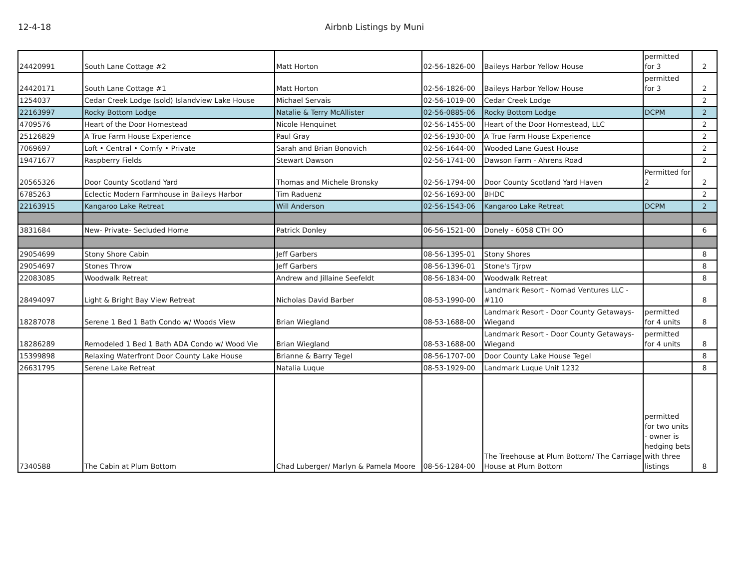12-4-18 Airbnb Listings by Muni
| 24420991 | South Lane Cottage #2 | Matt Horton | 02-56-1826-00 | Baileys Harbor Yellow House | permitted for 3 | 2 |
| 24420171 | South Lane Cottage #1 | Matt Horton | 02-56-1826-00 | Baileys Harbor Yellow House | permitted for 3 | 2 |
| 1254037 | Cedar Creek Lodge (sold) Islandview Lake House | Michael Servais | 02-56-1019-00 | Cedar Creek Lodge | | 2 |
| 22163997 | Rocky Bottom Lodge | Natalie & Terry McAllister | 02-56-0885-06 | Rocky Bottom Lodge | DCPM | 2 |
| 4709576 | Heart of the Door Homestead | Nicole Henquinet | 02-56-1455-00 | Heart of the Door Homestead, LLC | | 2 |
| 25126829 | A True Farm House Experience | Paul Gray | 02-56-1930-00 | A True Farm House Experience | | 2 |
| 7069697 | Loft • Central • Comfy • Private | Sarah and Brian Bonovich | 02-56-1644-00 | Wooded Lane Guest House | | 2 |
| 19471677 | Raspberry Fields | Stewart Dawson | 02-56-1741-00 | Dawson Farm - Ahrens Road | | 2 |
| 20565326 | Door County Scotland Yard | Thomas and Michele Bronsky | 02-56-1794-00 | Door County Scotland Yard Haven | Permitted for 2 | 2 |
| 6785263 | Eclectic Modern Farmhouse in Baileys Harbor | Tim Raduenz | 02-56-1693-00 | BHDC | | 2 |
| 22163915 | Kangaroo Lake Retreat | Will Anderson | 02-56-1543-06 | Kangaroo Lake Retreat | DCPM | 2 |
| 3831684 | New- Private- Secluded Home | Patrick Donley | 06-56-1521-00 | Donely - 6058 CTH OO | | 6 |
| 29054699 | Stony Shore Cabin | Jeff Garbers | 08-56-1395-01 | Stony Shores | | 8 |
| 29054697 | Stones Throw | Jeff Garbers | 08-56-1396-01 | Stone's Tjrpw | | 8 |
| 22083085 | Woodwalk Retreat | Andrew and Jillaine Seefeldt | 08-56-1834-00 | Woodwalk Retreat | | 8 |
| 28494097 | Light & Bright Bay View Retreat | Nicholas David Barber | 08-53-1990-00 | Landmark Resort - Nomad Ventures LLC - #110 | | 8 |
| 18287078 | Serene 1 Bed 1 Bath Condo w/ Woods View | Brian Wiegland | 08-53-1688-00 | Landmark Resort - Door County Getaways- Wiegand | permitted for 4 units | 8 |
| 18286289 | Remodeled 1 Bed 1 Bath ADA Condo w/ Wood Vie | Brian Wiegland | 08-53-1688-00 | Landmark Resort - Door County Getaways- Wiegand | permitted for 4 units | 8 |
| 15399898 | Relaxing Waterfront Door County Lake House | Brianne & Barry Tegel | 08-56-1707-00 | Door County Lake House Tegel | | 8 |
| 26631795 | Serene Lake Retreat | Natalia Luque | 08-53-1929-00 | Landmark Luque Unit 1232 | | 8 |
| 7340588 | The Cabin at Plum Bottom | Chad Luberger/ Marlyn & Pamela Moore | 08-56-1284-00 | The Treehouse at Plum Bottom/ The Carriage House at Plum Bottom | permitted for two units - owner is hedging bets with three listings | 8 |